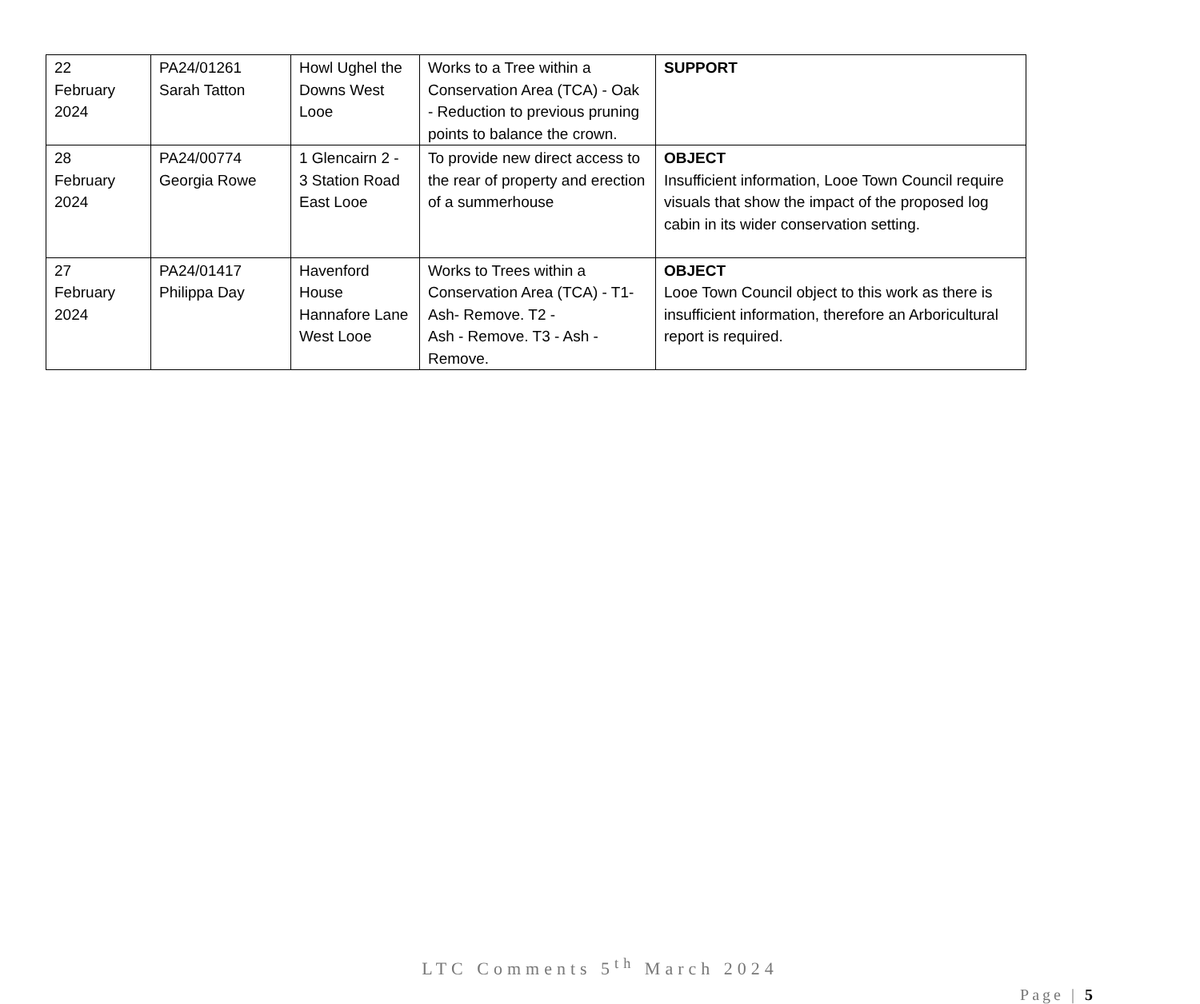| 22 February 2024 | PA24/01261 Sarah Tatton | Howl Ughel the Downs West Looe | Works to a Tree within a Conservation Area (TCA) - Oak - Reduction to previous pruning points to balance the crown. | SUPPORT |
| 28 February 2024 | PA24/00774 Georgia Rowe | 1 Glencairn 2 - 3 Station Road East Looe | To provide new direct access to the rear of property and erection of a summerhouse | OBJECT Insufficient information, Looe Town Council require visuals that show the impact of the proposed log cabin in its wider conservation setting. |
| 27 February 2024 | PA24/01417 Philippa Day | Havenford House Hannafore Lane West Looe | Works to Trees within a Conservation Area (TCA) - T1-Ash- Remove. T2 - Ash - Remove. T3 - Ash - Remove. | OBJECT Looe Town Council object to this work as there is insufficient information, therefore an Arboricultural report is required. |
LTC Comments 5<sup>th</sup> March 2024
Page | 5